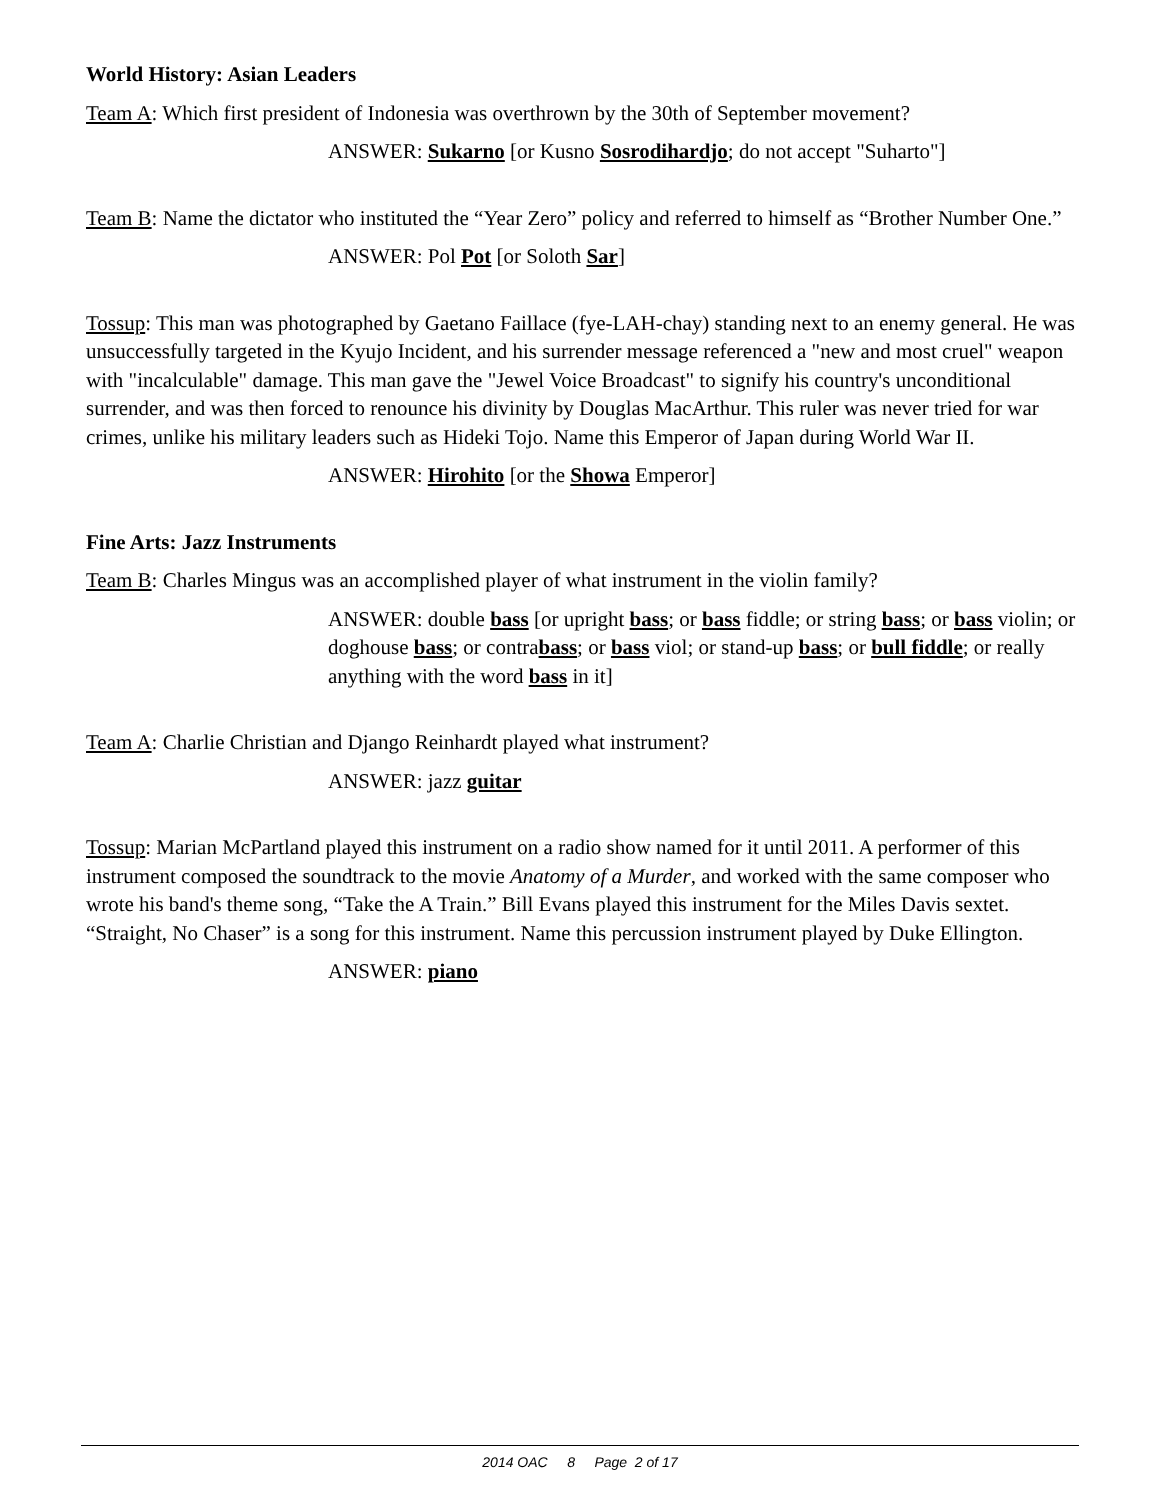World History: Asian Leaders
Team A: Which first president of Indonesia was overthrown by the 30th of September movement?
ANSWER: Sukarno [or Kusno Sosrodihardjo; do not accept "Suharto"]
Team B: Name the dictator who instituted the “Year Zero” policy and referred to himself as “Brother Number One.”
ANSWER: Pol Pot [or Soloth Sar]
Tossup: This man was photographed by Gaetano Faillace (fye-LAH-chay) standing next to an enemy general. He was unsuccessfully targeted in the Kyujo Incident, and his surrender message referenced a "new and most cruel" weapon with "incalculable" damage. This man gave the "Jewel Voice Broadcast" to signify his country's unconditional surrender, and was then forced to renounce his divinity by Douglas MacArthur. This ruler was never tried for war crimes, unlike his military leaders such as Hideki Tojo. Name this Emperor of Japan during World War II.
ANSWER: Hirohito [or the Showa Emperor]
Fine Arts: Jazz Instruments
Team B: Charles Mingus was an accomplished player of what instrument in the violin family?
ANSWER: double bass [or upright bass; or bass fiddle; or string bass; or bass violin; or doghouse bass; or contrabass; or bass viol; or stand-up bass; or bull fiddle; or really anything with the word bass in it]
Team A: Charlie Christian and Django Reinhardt played what instrument?
ANSWER: jazz guitar
Tossup: Marian McPartland played this instrument on a radio show named for it until 2011. A performer of this instrument composed the soundtrack to the movie Anatomy of a Murder, and worked with the same composer who wrote his band's theme song, “Take the A Train.” Bill Evans played this instrument for the Miles Davis sextet. “Straight, No Chaser” is a song for this instrument. Name this percussion instrument played by Duke Ellington.
ANSWER: piano
2014 OAC 8 Page 2 of 17